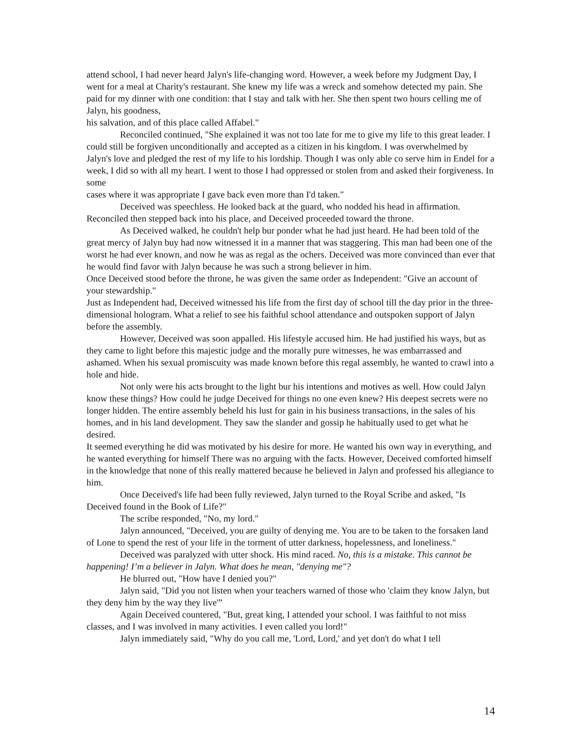attend school, I had never heard Jalyn's life-changing word. However, a week before my Judgment Day, I went for a meal at Charity's restaurant. She knew my life was a wreck and somehow detected my pain. She paid for my dinner with one condition: that I stay and talk with her. She then spent two hours celling me of Jalyn, his goodness,
his salvation, and of this place called Affabel."
Reconciled continued, "She explained it was not too late for me to give my life to this great leader. I could still be forgiven unconditionally and accepted as a citizen in his kingdom. I was overwhelmed by Jalyn's love and pledged the rest of my life to his lordship. Though I was only able co serve him in Endel for a week, I did so with all my heart. I went to those I had oppressed or stolen from and asked their forgiveness. In some
cases where it was appropriate I gave back even more than I'd taken."
Deceived was speechless. He looked back at the guard, who nodded his head in affirmation. Reconciled then stepped back into his place, and Deceived proceeded toward the throne.
As Deceived walked, he couldn't help bur ponder what he had just heard. He had been told of the great mercy of Jalyn buy had now witnessed it in a manner that was staggering. This man had been one of the worst he had ever known, and now he was as regal as the ochers. Deceived was more convinced than ever that he would find favor with Jalyn because he was such a strong believer in him.
Once Deceived stood before the throne, he was given the same order as Independent: "Give an account of your stewardship."
Just as Independent had, Deceived witnessed his life from the first day of school till the day prior in the three-dimensional hologram. What a relief to see his faithful school attendance and outspoken support of Jalyn before the assembly.
However, Deceived was soon appalled. His lifestyle accused him. He had justified his ways, but as they came to light before this majestic judge and the morally pure witnesses, he was embarrassed and ashamed. When his sexual promiscuity was made known before this regal assembly, he wanted to crawl into a hole and hide.
Not only were his acts brought to the light bur his intentions and motives as well. How could Jalyn know these things? How could he judge Deceived for things no one even knew? His deepest secrets were no longer hidden. The entire assembly beheld his lust for gain in his business transactions, in the sales of his homes, and in his land development. They saw the slander and gossip he habitually used to get what he desired.
It seemed everything he did was motivated by his desire for more. He wanted his own way in everything, and he wanted everything for himself There was no arguing with the facts. However, Deceived comforted himself in the knowledge that none of this really mattered because he believed in Jalyn and professed his allegiance to him.
Once Deceived's life had been fully reviewed, Jalyn turned to the Royal Scribe and asked, "Is Deceived found in the Book of Life?"
The scribe responded, "No, my lord."
Jalyn announced, "Deceived, you are guilty of denying me. You are to be taken to the forsaken land of Lone to spend the rest of your life in the torment of utter darkness, hopelessness, and loneliness."
Deceived was paralyzed with utter shock. His mind raced. No, this is a mistake. This cannot be happening! I’m a believer in Jalyn. What does he mean, "denying me"?
He blurred out, "How have I denied you?"
Jalyn said, "Did you not listen when your teachers warned of those who 'claim they know Jalyn, but they deny him by the way they live'”
Again Deceived countered, "But, great king, I attended your school. I was faithful to not miss classes, and I was involved in many activities. I even called you lord!"
Jalyn immediately said, "Why do you call me, 'Lord, Lord,' and yet don't do what I tell
14